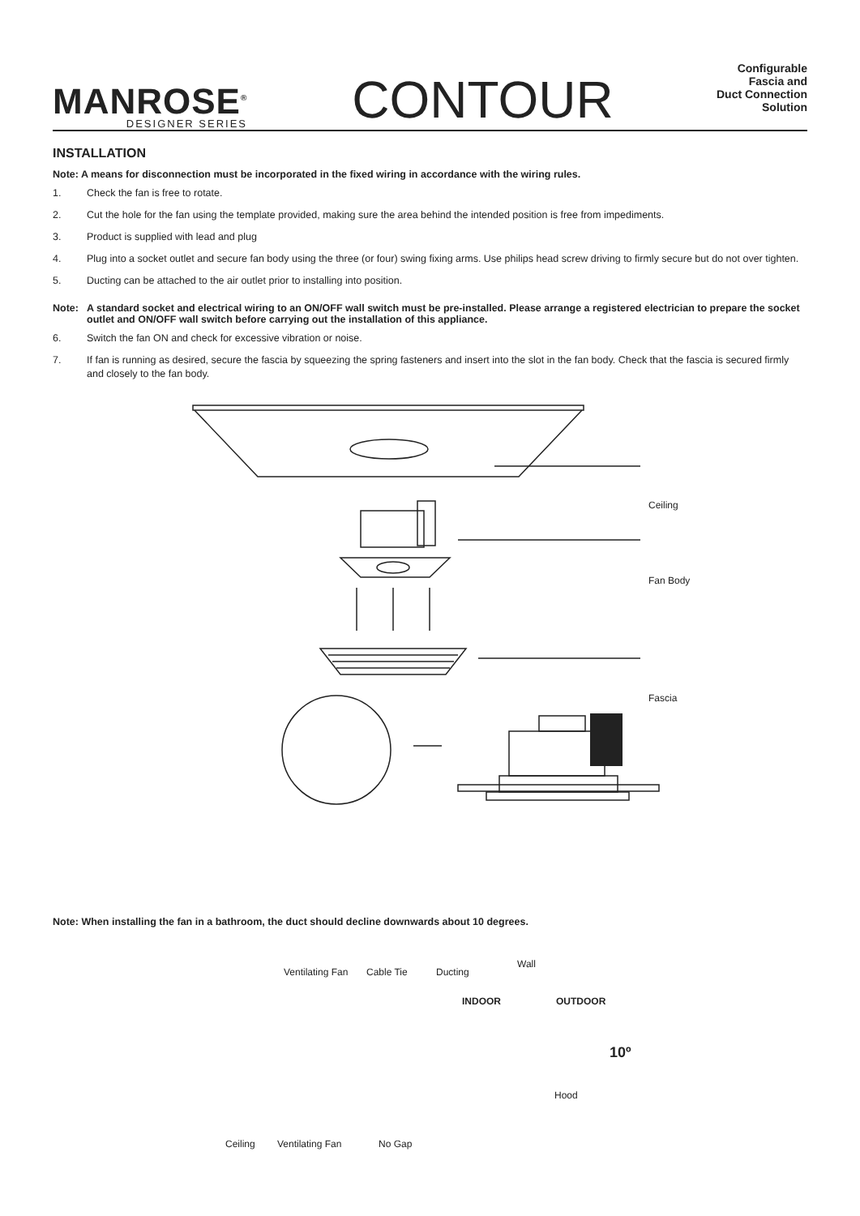MANROSE<sup>®</sup>
DESIGNER SERIES
CONTOUR
Configurable
Fascia and
Duct Connection
Solution
INSTALLATION
Note: A means for disconnection must be incorporated in the fixed wiring in accordance with the wiring rules.
1. Check the fan is free to rotate.
2. Cut the hole for the fan using the template provided, making sure the area behind the intended position is free from impediments.
3. Product is supplied with lead and plug
4. Plug into a socket outlet and secure fan body using the three (or four) swing fixing arms. Use philips head screw driving to firmly secure but do not over tighten.
5. Ducting can be attached to the air outlet prior to installing into position.
Note: A standard socket and electrical wiring to an ON/OFF wall switch must be pre-installed. Please arrange a registered electrician to prepare the socket outlet and ON/OFF wall switch before carrying out the installation of this appliance.
6. Switch the fan ON and check for excessive vibration or noise.
7. If fan is running as desired, secure the fascia by squeezing the spring fasteners and insert into the slot in the fan body. Check that the fascia is secured firmly and closely to the fan body.
Ceiling
Fan Body
Fascia
Note: When installing the fan in a bathroom, the duct should decline downwards about 10 degrees.
Ventilating Fan Cable Tie Ducting
Wall
INDOOR OUTDOOR
10º
Hood
Ceiling Ventilating Fan No Gap